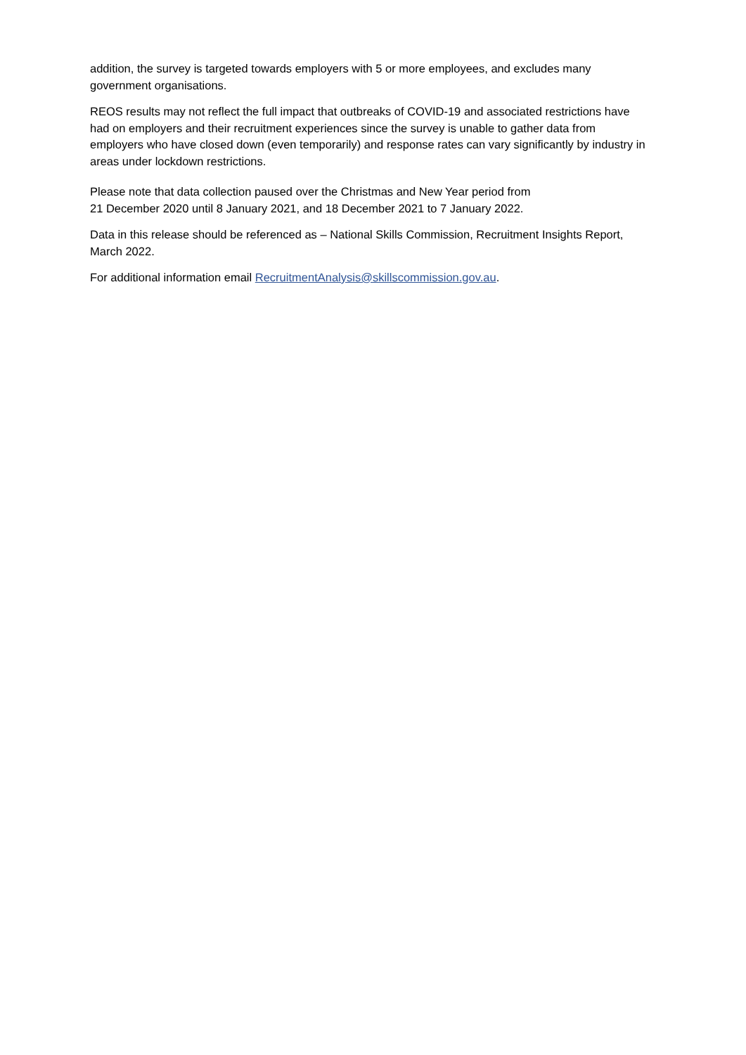addition, the survey is targeted towards employers with 5 or more employees, and excludes many government organisations.
REOS results may not reflect the full impact that outbreaks of COVID-19 and associated restrictions have had on employers and their recruitment experiences since the survey is unable to gather data from employers who have closed down (even temporarily) and response rates can vary significantly by industry in areas under lockdown restrictions.
Please note that data collection paused over the Christmas and New Year period from
21 December 2020 until 8 January 2021, and 18 December 2021 to 7 January 2022.
Data in this release should be referenced as – National Skills Commission, Recruitment Insights Report, March 2022.
For additional information email RecruitmentAnalysis@skillscommission.gov.au.